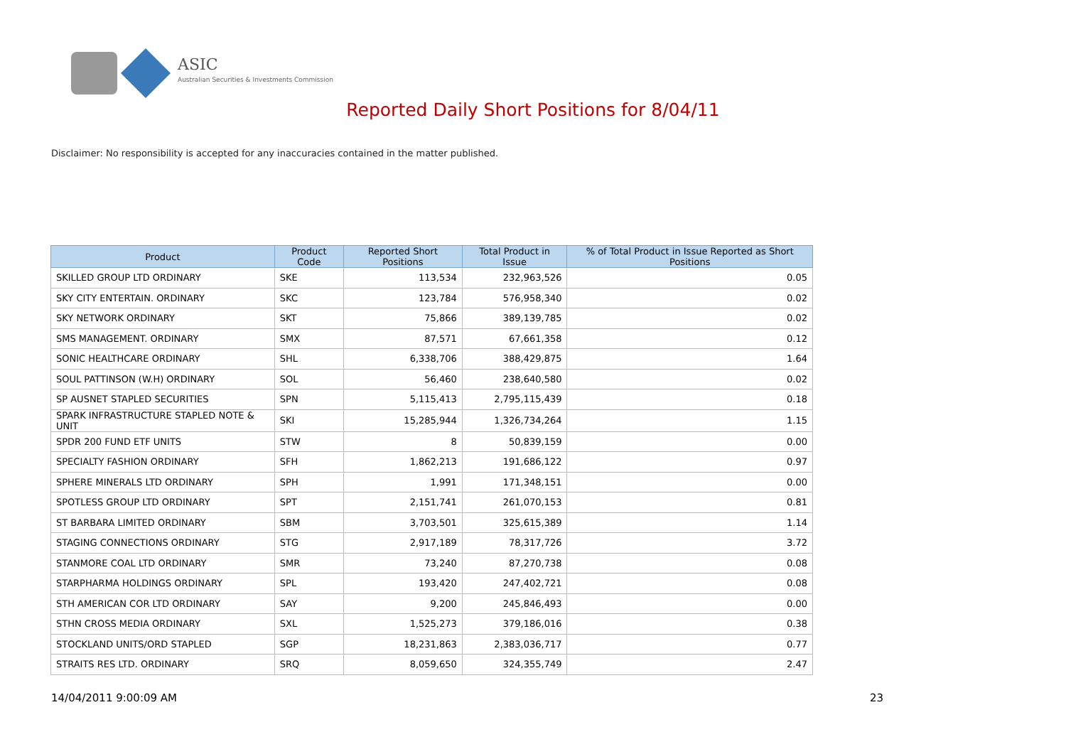ASIC
Australian Securities & Investments Commission
Reported Daily Short Positions for 8/04/11
Disclaimer: No responsibility is accepted for any inaccuracies contained in the matter published.
| Product | Product Code | Reported Short Positions | Total Product in Issue | % of Total Product in Issue Reported as Short Positions |
| --- | --- | --- | --- | --- |
| SKILLED GROUP LTD ORDINARY | SKE | 113,534 | 232,963,526 | 0.05 |
| SKY CITY ENTERTAIN. ORDINARY | SKC | 123,784 | 576,958,340 | 0.02 |
| SKY NETWORK ORDINARY | SKT | 75,866 | 389,139,785 | 0.02 |
| SMS MANAGEMENT. ORDINARY | SMX | 87,571 | 67,661,358 | 0.12 |
| SONIC HEALTHCARE ORDINARY | SHL | 6,338,706 | 388,429,875 | 1.64 |
| SOUL PATTINSON (W.H) ORDINARY | SOL | 56,460 | 238,640,580 | 0.02 |
| SP AUSNET STAPLED SECURITIES | SPN | 5,115,413 | 2,795,115,439 | 0.18 |
| SPARK INFRASTRUCTURE STAPLED NOTE & UNIT | SKI | 15,285,944 | 1,326,734,264 | 1.15 |
| SPDR 200 FUND ETF UNITS | STW | 8 | 50,839,159 | 0.00 |
| SPECIALTY FASHION ORDINARY | SFH | 1,862,213 | 191,686,122 | 0.97 |
| SPHERE MINERALS LTD ORDINARY | SPH | 1,991 | 171,348,151 | 0.00 |
| SPOTLESS GROUP LTD ORDINARY | SPT | 2,151,741 | 261,070,153 | 0.81 |
| ST BARBARA LIMITED ORDINARY | SBM | 3,703,501 | 325,615,389 | 1.14 |
| STAGING CONNECTIONS ORDINARY | STG | 2,917,189 | 78,317,726 | 3.72 |
| STANMORE COAL LTD ORDINARY | SMR | 73,240 | 87,270,738 | 0.08 |
| STARPHARMA HOLDINGS ORDINARY | SPL | 193,420 | 247,402,721 | 0.08 |
| STH AMERICAN COR LTD ORDINARY | SAY | 9,200 | 245,846,493 | 0.00 |
| STHN CROSS MEDIA ORDINARY | SXL | 1,525,273 | 379,186,016 | 0.38 |
| STOCKLAND UNITS/ORD STAPLED | SGP | 18,231,863 | 2,383,036,717 | 0.77 |
| STRAITS RES LTD. ORDINARY | SRQ | 8,059,650 | 324,355,749 | 2.47 |
14/04/2011 9:00:09 AM 23